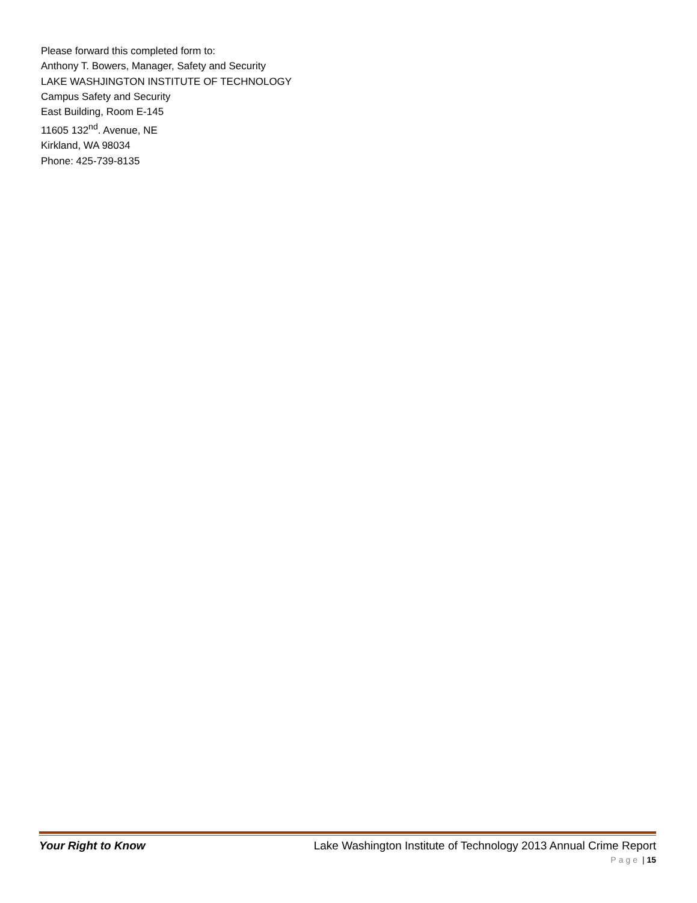Please forward this completed form to:
Anthony T. Bowers, Manager, Safety and Security
LAKE WASHJINGTON INSTITUTE OF TECHNOLOGY
Campus Safety and Security
East Building, Room E-145
11605 132<sup>nd</sup>. Avenue, NE
Kirkland, WA 98034
Phone: 425-739-8135
Your Right to Know Lake Washington Institute of Technology 2013 Annual Crime Report
Page | 15